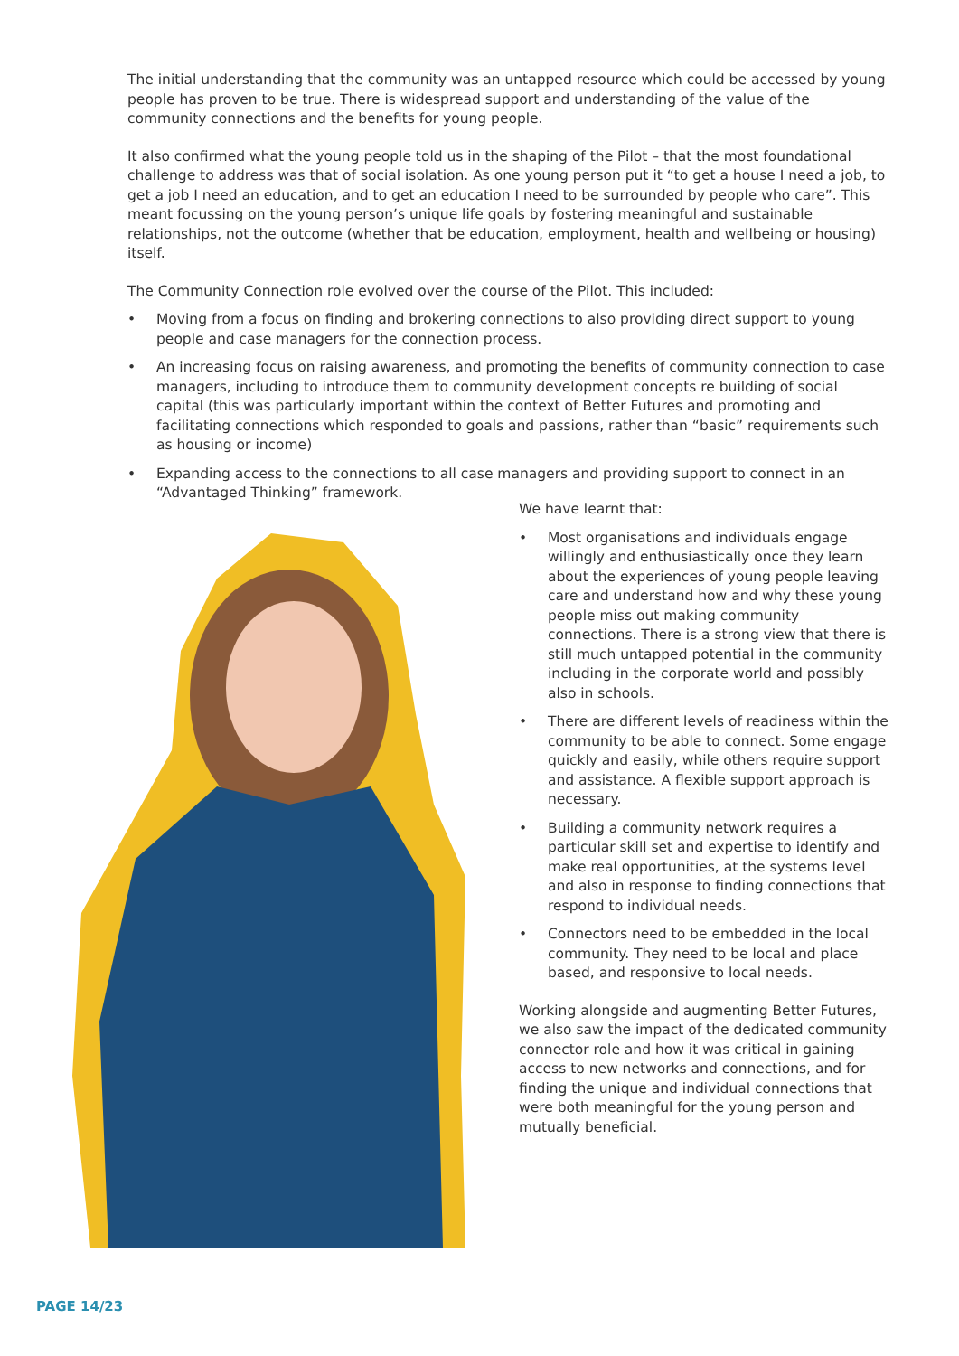The initial understanding that the community was an untapped resource which could be accessed by young people has proven to be true. There is widespread support and understanding of the value of the community connections and the benefits for young people.
It also confirmed what the young people told us in the shaping of the Pilot – that the most foundational challenge to address was that of social isolation. As one young person put it “to get a house I need a job, to get a job I need an education, and to get an education I need to be surrounded by people who care”. This meant focussing on the young person’s unique life goals by fostering meaningful and sustainable relationships, not the outcome (whether that be education, employment, health and wellbeing or housing) itself.
The Community Connection role evolved over the course of the Pilot. This included:
• Moving from a focus on finding and brokering connections to also providing direct support to young people and case managers for the connection process.
• An increasing focus on raising awareness, and promoting the benefits of community connection to case managers, including to introduce them to community development concepts re building of social capital (this was particularly important within the context of Better Futures and promoting and facilitating connections which responded to goals and passions, rather than “basic” requirements such as housing or income)
• Expanding access to the connections to all case managers and providing support to connect in an “Advantaged Thinking” framework.
We have learnt that:
• Most organisations and individuals engage willingly and enthusiastically once they learn about the experiences of young people leaving care and understand how and why these young people miss out making community connections. There is a strong view that there is still much untapped potential in the community including in the corporate world and possibly also in schools.
• There are different levels of readiness within the community to be able to connect. Some engage quickly and easily, while others require support and assistance. A flexible support approach is necessary.
• Building a community network requires a particular skill set and expertise to identify and make real opportunities, at the systems level and also in response to finding connections that respond to individual needs.
• Connectors need to be embedded in the local community. They need to be local and place based, and responsive to local needs.
Working alongside and augmenting Better Futures, we also saw the impact of the dedicated community connector role and how it was critical in gaining access to new networks and connections, and for finding the unique and individual connections that were both meaningful for the young person and mutually beneficial.
PAGE 14/23